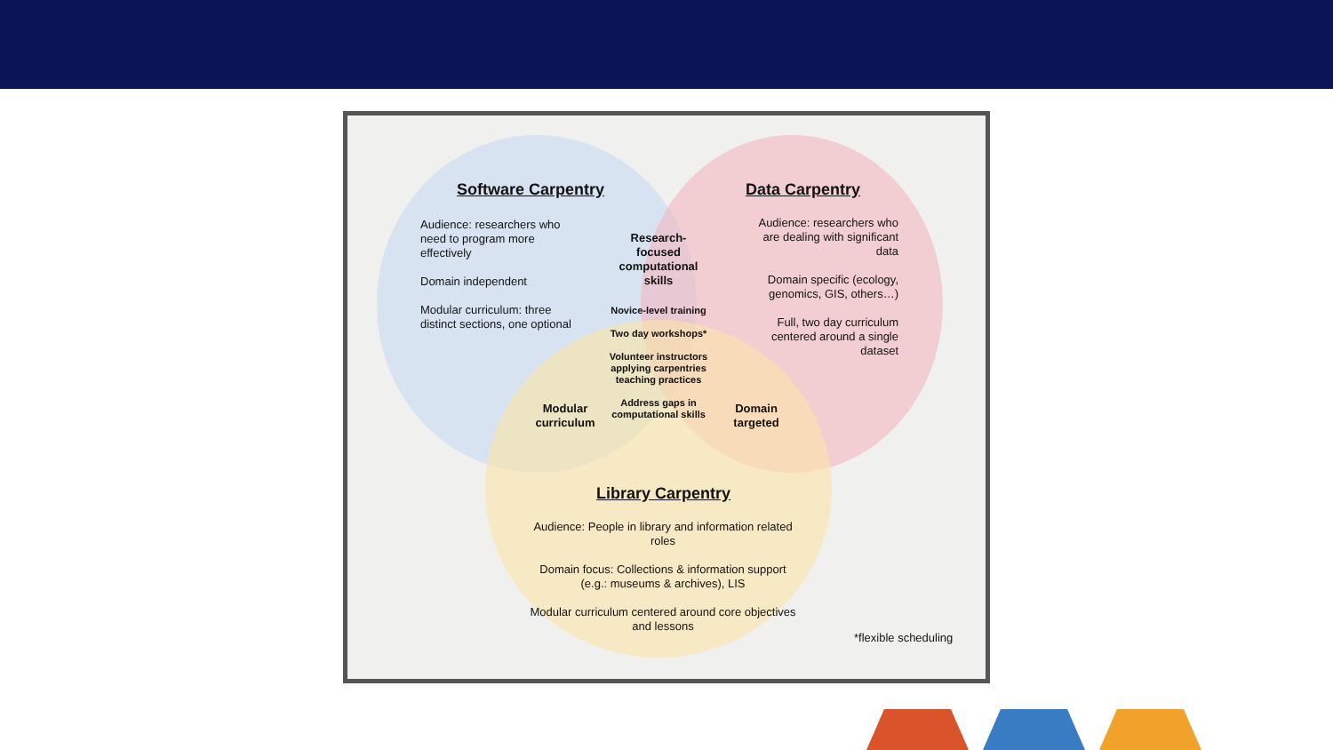Software Carpentry
Audience: researchers who need to program more effectively
Domain independent
Modular curriculum: three distinct sections, one optional
Data Carpentry
Audience: researchers who are dealing with significant data
Domain specific (ecology, genomics, GIS, others…)
Full, two day curriculum centered around a single dataset
Research-focused computational skills
Novice-level training
Two day workshops*
Volunteer instructors applying carpentries teaching practices
Address gaps in computational skills
Modular curriculum
Domain targeted
Library Carpentry
Audience: People in library and information related roles
Domain focus: Collections & information support (e.g.: museums & archives), LIS
Modular curriculum centered around core objectives and lessons
*flexible scheduling